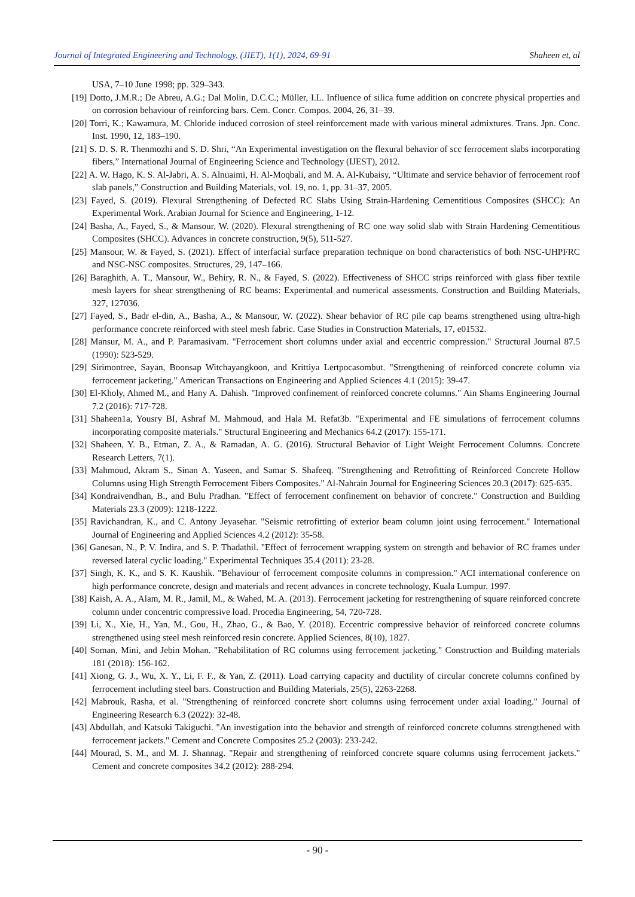Journal of Integrated Engineering and Technology, (JIET), 1(1), 2024, 69-91 Shaheen et, al
USA, 7–10 June 1998; pp. 329–343.
[19] Dotto, J.M.R.; De Abreu, A.G.; Dal Molin, D.C.C.; Müller, I.L. Influence of silica fume addition on concrete physical properties and on corrosion behaviour of reinforcing bars. Cem. Concr. Compos. 2004, 26, 31–39.
[20] Torri, K.; Kawamura, M. Chloride induced corrosion of steel reinforcement made with various mineral admixtures. Trans. Jpn. Conc. Inst. 1990, 12, 183–190.
[21] S. D. S. R. Thenmozhi and S. D. Shri, “An Experimental investigation on the flexural behavior of scc ferrocement slabs incorporating fibers,” International Journal of Engineering Science and Technology (IJEST), 2012.
[22] A. W. Hago, K. S. Al-Jabri, A. S. Alnuaimi, H. Al-Moqbali, and M. A. Al-Kubaisy, “Ultimate and service behavior of ferrocement roof slab panels,” Construction and Building Materials, vol. 19, no. 1, pp. 31–37, 2005.
[23] Fayed, S. (2019). Flexural Strengthening of Defected RC Slabs Using Strain-Hardening Cementitious Composites (SHCC): An Experimental Work. Arabian Journal for Science and Engineering, 1-12.
[24] Basha, A., Fayed, S., & Mansour, W. (2020). Flexural strengthening of RC one way solid slab with Strain Hardening Cementitious Composites (SHCC). Advances in concrete construction, 9(5), 511-527.
[25] Mansour, W. & Fayed, S. (2021). Effect of interfacial surface preparation technique on bond characteristics of both NSC-UHPFRC and NSC-NSC composites. Structures, 29, 147–166.
[26] Baraghith, A. T., Mansour, W., Behiry, R. N., & Fayed, S. (2022). Effectiveness of SHCC strips reinforced with glass fiber textile mesh layers for shear strengthening of RC beams: Experimental and numerical assessments. Construction and Building Materials, 327, 127036.
[27] Fayed, S., Badr el-din, A., Basha, A., & Mansour, W. (2022). Shear behavior of RC pile cap beams strengthened using ultra-high performance concrete reinforced with steel mesh fabric. Case Studies in Construction Materials, 17, e01532.
[28] Mansur, M. A., and P. Paramasivam. "Ferrocement short columns under axial and eccentric compression." Structural Journal 87.5 (1990): 523-529.
[29] Sirimontree, Sayan, Boonsap Witchayangkoon, and Krittiya Lertpocasombut. "Strengthening of reinforced concrete column via ferrocement jacketing." American Transactions on Engineering and Applied Sciences 4.1 (2015): 39-47.
[30] El-Kholy, Ahmed M., and Hany A. Dahish. "Improved confinement of reinforced concrete columns." Ain Shams Engineering Journal 7.2 (2016): 717-728.
[31] Shaheen1a, Yousry BI, Ashraf M. Mahmoud, and Hala M. Refat3b. "Experimental and FE simulations of ferrocement columns incorporating composite materials." Structural Engineering and Mechanics 64.2 (2017): 155-171.
[32] Shaheen, Y. B., Etman, Z. A., & Ramadan, A. G. (2016). Structural Behavior of Light Weight Ferrocement Columns. Concrete Research Letters, 7(1).
[33] Mahmoud, Akram S., Sinan A. Yaseen, and Samar S. Shafeeq. "Strengthening and Retrofitting of Reinforced Concrete Hollow Columns using High Strength Ferrocement Fibers Composites." Al-Nahrain Journal for Engineering Sciences 20.3 (2017): 625-635.
[34] Kondraivendhan, B., and Bulu Pradhan. "Effect of ferrocement confinement on behavior of concrete." Construction and Building Materials 23.3 (2009): 1218-1222.
[35] Ravichandran, K., and C. Antony Jeyasehar. "Seismic retrofitting of exterior beam column joint using ferrocement." International Journal of Engineering and Applied Sciences 4.2 (2012): 35-58.
[36] Ganesan, N., P. V. Indira, and S. P. Thadathil. "Effect of ferrocement wrapping system on strength and behavior of RC frames under reversed lateral cyclic loading." Experimental Techniques 35.4 (2011): 23-28.
[37] Singh, K. K., and S. K. Kaushik. "Behaviour of ferrocement composite columns in compression." ACI international conference on high performance concrete, design and materials and recent advances in concrete technology, Kuala Lumpur. 1997.
[38] Kaish, A. A., Alam, M. R., Jamil, M., & Wahed, M. A. (2013). Ferrocement jacketing for restrengthening of square reinforced concrete column under concentric compressive load. Procedia Engineering, 54, 720-728.
[39] Li, X., Xie, H., Yan, M., Gou, H., Zhao, G., & Bao, Y. (2018). Eccentric compressive behavior of reinforced concrete columns strengthened using steel mesh reinforced resin concrete. Applied Sciences, 8(10), 1827.
[40] Soman, Mini, and Jebin Mohan. "Rehabilitation of RC columns using ferrocement jacketing." Construction and Building materials 181 (2018): 156-162.
[41] Xiong, G. J., Wu, X. Y., Li, F. F., & Yan, Z. (2011). Load carrying capacity and ductility of circular concrete columns confined by ferrocement including steel bars. Construction and Building Materials, 25(5), 2263-2268.
[42] Mabrouk, Rasha, et al. "Strengthening of reinforced concrete short columns using ferrocement under axial loading." Journal of Engineering Research 6.3 (2022): 32-48.
[43] Abdullah, and Katsuki Takiguchi. "An investigation into the behavior and strength of reinforced concrete columns strengthened with ferrocement jackets." Cement and Concrete Composites 25.2 (2003): 233-242.
[44] Mourad, S. M., and M. J. Shannag. "Repair and strengthening of reinforced concrete square columns using ferrocement jackets." Cement and concrete composites 34.2 (2012): 288-294.
- 90 -